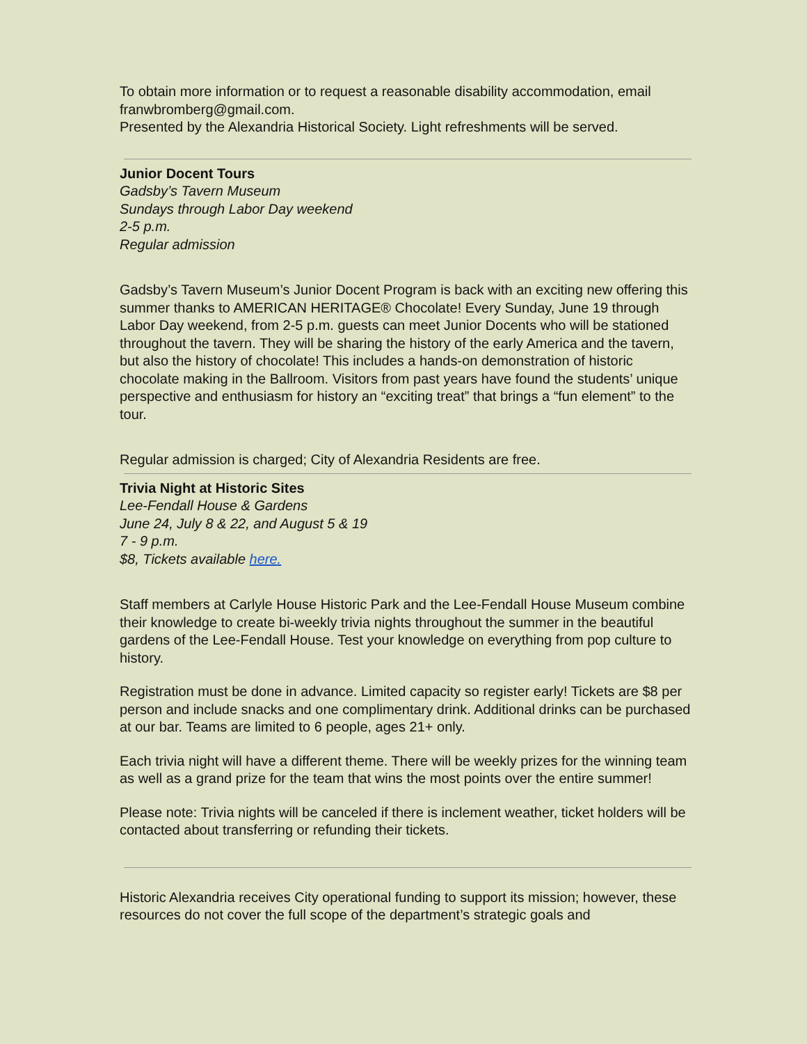To obtain more information or to request a reasonable disability accommodation, email franwbromberg@gmail.com.
Presented by the Alexandria Historical Society. Light refreshments will be served.
Junior Docent Tours
Gadsby’s Tavern Museum
Sundays through Labor Day weekend
2-5 p.m.
Regular admission
Gadsby’s Tavern Museum’s Junior Docent Program is back with an exciting new offering this summer thanks to AMERICAN HERITAGE® Chocolate! Every Sunday, June 19 through Labor Day weekend, from 2-5 p.m. guests can meet Junior Docents who will be stationed throughout the tavern. They will be sharing the history of the early America and the tavern, but also the history of chocolate! This includes a hands-on demonstration of historic chocolate making in the Ballroom. Visitors from past years have found the students’ unique perspective and enthusiasm for history an “exciting treat” that brings a “fun element” to the tour.
Regular admission is charged; City of Alexandria Residents are free.
Trivia Night at Historic Sites
Lee-Fendall House & Gardens
June 24, July 8 & 22, and August 5 & 19
7 - 9 p.m.
$8, Tickets available here.
Staff members at Carlyle House Historic Park and the Lee-Fendall House Museum combine their knowledge to create bi-weekly trivia nights throughout the summer in the beautiful gardens of the Lee-Fendall House. Test your knowledge on everything from pop culture to history.
Registration must be done in advance. Limited capacity so register early! Tickets are $8 per person and include snacks and one complimentary drink. Additional drinks can be purchased at our bar. Teams are limited to 6 people, ages 21+ only.
Each trivia night will have a different theme. There will be weekly prizes for the winning team as well as a grand prize for the team that wins the most points over the entire summer!
Please note: Trivia nights will be canceled if there is inclement weather, ticket holders will be contacted about transferring or refunding their tickets.
Historic Alexandria receives City operational funding to support its mission; however, these resources do not cover the full scope of the department’s strategic goals and